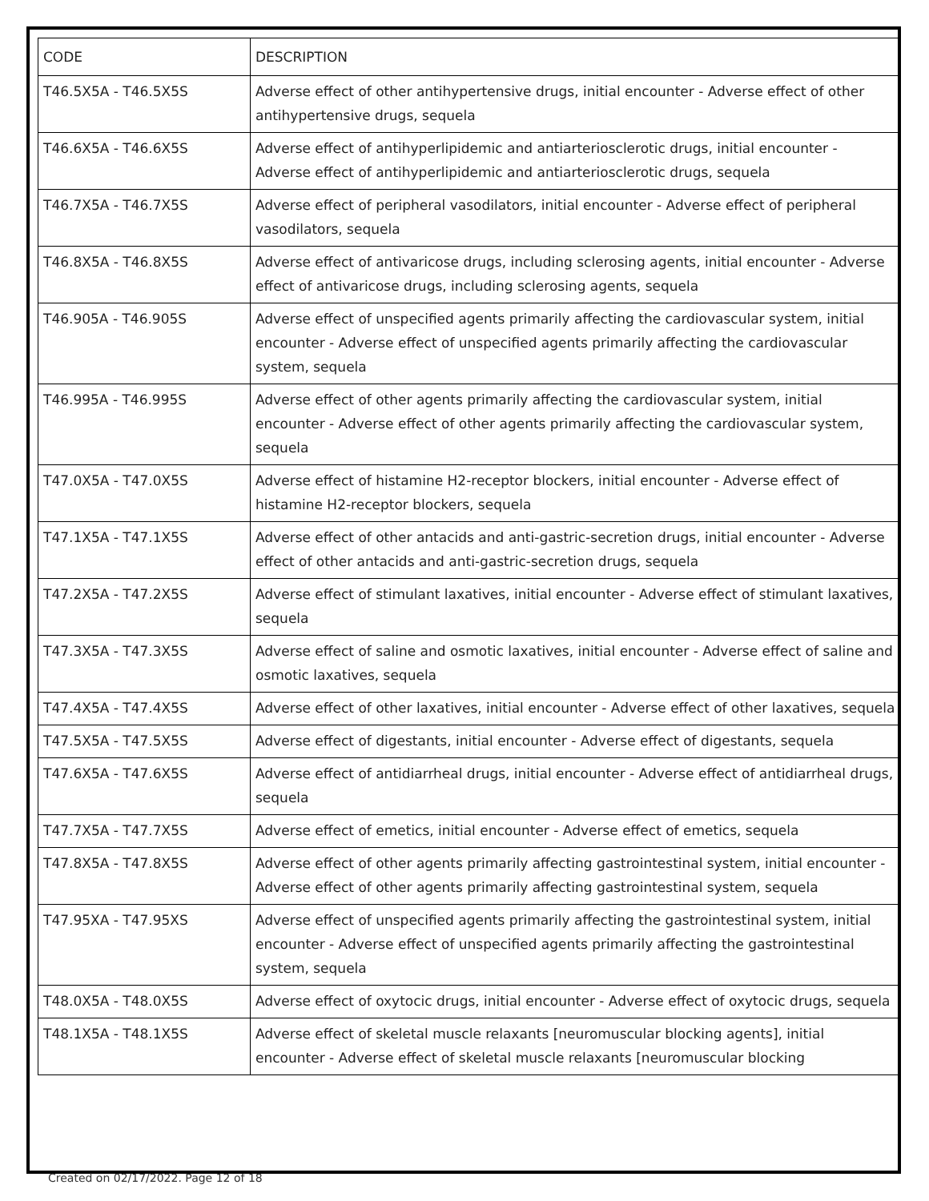| CODE | DESCRIPTION |
| --- | --- |
| T46.5X5A - T46.5X5S | Adverse effect of other antihypertensive drugs, initial encounter - Adverse effect of other antihypertensive drugs, sequela |
| T46.6X5A - T46.6X5S | Adverse effect of antihyperlipidemic and antiarteriosclerotic drugs, initial encounter - Adverse effect of antihyperlipidemic and antiarteriosclerotic drugs, sequela |
| T46.7X5A - T46.7X5S | Adverse effect of peripheral vasodilators, initial encounter - Adverse effect of peripheral vasodilators, sequela |
| T46.8X5A - T46.8X5S | Adverse effect of antivaricose drugs, including sclerosing agents, initial encounter - Adverse effect of antivaricose drugs, including sclerosing agents, sequela |
| T46.905A - T46.905S | Adverse effect of unspecified agents primarily affecting the cardiovascular system, initial encounter - Adverse effect of unspecified agents primarily affecting the cardiovascular system, sequela |
| T46.995A - T46.995S | Adverse effect of other agents primarily affecting the cardiovascular system, initial encounter - Adverse effect of other agents primarily affecting the cardiovascular system, sequela |
| T47.0X5A - T47.0X5S | Adverse effect of histamine H2-receptor blockers, initial encounter - Adverse effect of histamine H2-receptor blockers, sequela |
| T47.1X5A - T47.1X5S | Adverse effect of other antacids and anti-gastric-secretion drugs, initial encounter - Adverse effect of other antacids and anti-gastric-secretion drugs, sequela |
| T47.2X5A - T47.2X5S | Adverse effect of stimulant laxatives, initial encounter - Adverse effect of stimulant laxatives, sequela |
| T47.3X5A - T47.3X5S | Adverse effect of saline and osmotic laxatives, initial encounter - Adverse effect of saline and osmotic laxatives, sequela |
| T47.4X5A - T47.4X5S | Adverse effect of other laxatives, initial encounter - Adverse effect of other laxatives, sequela |
| T47.5X5A - T47.5X5S | Adverse effect of digestants, initial encounter - Adverse effect of digestants, sequela |
| T47.6X5A - T47.6X5S | Adverse effect of antidiarrheal drugs, initial encounter - Adverse effect of antidiarrheal drugs, sequela |
| T47.7X5A - T47.7X5S | Adverse effect of emetics, initial encounter - Adverse effect of emetics, sequela |
| T47.8X5A - T47.8X5S | Adverse effect of other agents primarily affecting gastrointestinal system, initial encounter - Adverse effect of other agents primarily affecting gastrointestinal system, sequela |
| T47.95XA - T47.95XS | Adverse effect of unspecified agents primarily affecting the gastrointestinal system, initial encounter - Adverse effect of unspecified agents primarily affecting the gastrointestinal system, sequela |
| T48.0X5A - T48.0X5S | Adverse effect of oxytocic drugs, initial encounter - Adverse effect of oxytocic drugs, sequela |
| T48.1X5A - T48.1X5S | Adverse effect of skeletal muscle relaxants [neuromuscular blocking agents], initial encounter - Adverse effect of skeletal muscle relaxants [neuromuscular blocking |
Created on 02/17/2022. Page 12 of 18